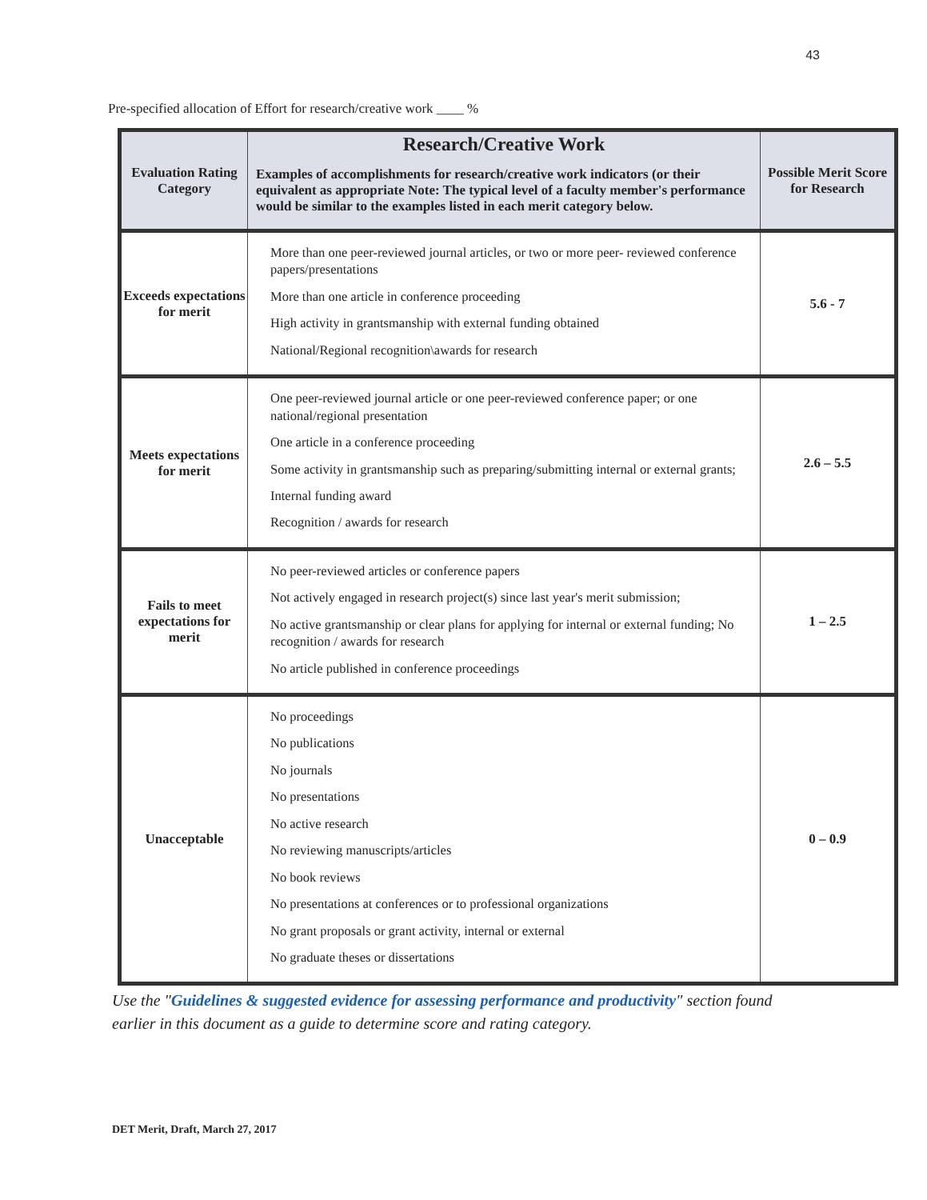43
Pre-specified allocation of Effort for research/creative work ____ %
| Evaluation Rating Category | Research/Creative Work Examples of accomplishments for research/creative work indicators (or their equivalent as appropriate Note: The typical level of a faculty member's performance would be similar to the examples listed in each merit category below. | Possible Merit Score for Research |
| --- | --- | --- |
| Exceeds expectations for merit | More than one peer-reviewed journal articles, or two or more peer- reviewed conference papers/presentations More than one article in conference proceeding High activity in grantsmanship with external funding obtained National/Regional recognition\awards for research | 5.6 - 7 |
| Meets expectations for merit | One peer-reviewed journal article or one peer-reviewed conference paper; or one national/regional presentation One article in a conference proceeding Some activity in grantsmanship such as preparing/submitting internal or external grants; Internal funding award Recognition / awards for research | 2.6 – 5.5 |
| Fails to meet expectations for merit | No peer-reviewed articles or conference papers Not actively engaged in research project(s) since last year's merit submission; No active grantsmanship or clear plans for applying for internal or external funding; No recognition / awards for research No article published in conference proceedings | 1 – 2.5 |
| Unacceptable | No proceedings No publications No journals No presentations No active research No reviewing manuscripts/articles No book reviews No presentations at conferences or to professional organizations No grant proposals or grant activity, internal or external No graduate theses or dissertations | 0 – 0.9 |
Use the "Guidelines & suggested evidence for assessing performance and productivity" section found earlier in this document as a guide to determine score and rating category.
DET Merit, Draft, March 27, 2017